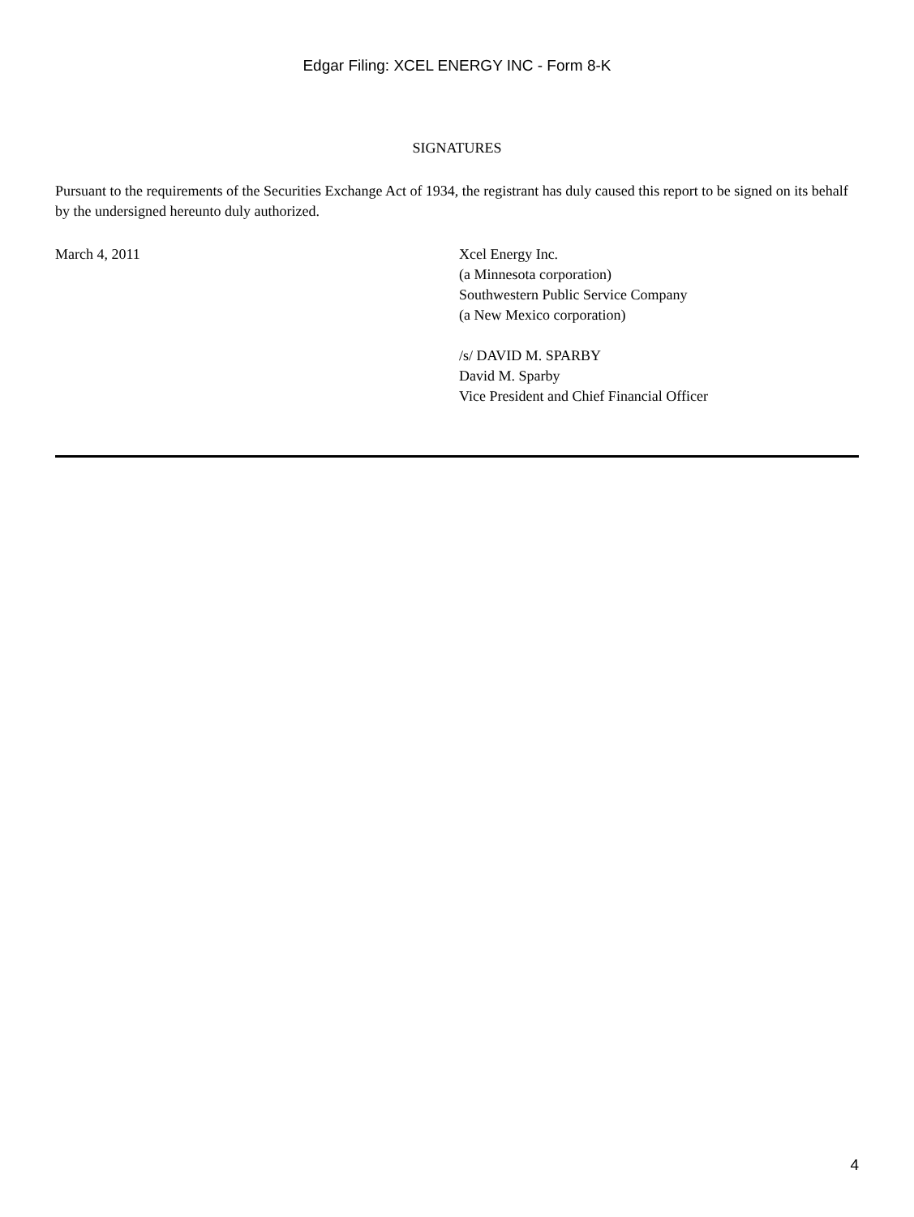Edgar Filing: XCEL ENERGY INC - Form 8-K
SIGNATURES
Pursuant to the requirements of the Securities Exchange Act of 1934, the registrant has duly caused this report to be signed on its behalf by the undersigned hereunto duly authorized.
March 4, 2011 Xcel Energy Inc.
(a Minnesota corporation)
Southwestern Public Service Company
(a New Mexico corporation)
/s/ DAVID M. SPARBY
David M. Sparby
Vice President and Chief Financial Officer
4